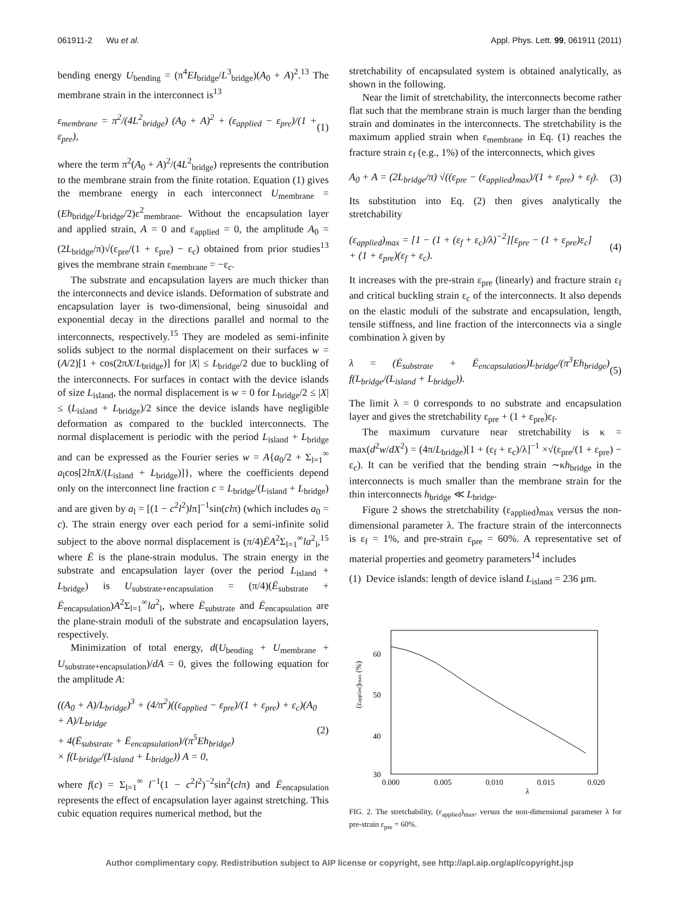061911-2 Wu et al. Appl. Phys. Lett. 99, 061911 (2011)
bending energy U<sub>bending</sub> = (π<sup>4</sup>EI<sub>bridge</sub>/L<sup>3</sup><sub>bridge</sub>)(A<sub>0</sub> + A)<sup>2</sup>.<sup>13</sup> The membrane strain in the interconnect is<sup>13</sup>
ε<sub>membrane</sub> = π<sup>2</sup>/(4L<sup>2</sup><sub>bridge</sub>) (A<sub>0</sub> + A)<sup>2</sup> + (ε<sub>applied</sub> − ε<sub>pre</sub>)/(1 + ε<sub>pre</sub>), (1)
where the term π<sup>2</sup>(A<sub>0</sub> + A)<sup>2</sup>/(4L<sup>2</sup><sub>bridge</sub>) represents the contribution to the membrane strain from the finite rotation. Equation (1) gives the membrane energy in each interconnect U<sub>membrane</sub> = (Eh<sub>bridge</sub>/L<sub>bridge</sub>/2)ε<sup>2</sup><sub>membrane</sub>. Without the encapsulation layer and applied strain, A = 0 and ε<sub>applied</sub> = 0, the amplitude A<sub>0</sub> = (2L<sub>bridge</sub>/π)√(ε<sub>pre</sub>/(1 + ε<sub>pre</sub>) − ε<sub>c</sub>) obtained from prior studies<sup>13</sup> gives the membrane strain ε<sub>membrane</sub> = −ε<sub>c</sub>.
The substrate and encapsulation layers are much thicker than the interconnects and device islands. Deformation of substrate and encapsulation layer is two-dimensional, being sinusoidal and exponential decay in the directions parallel and normal to the interconnects, respectively.<sup>15</sup> They are modeled as semi-infinite solids subject to the normal displacement on their surfaces w = (A/2)[1 + cos(2πX/L<sub>bridge</sub>)] for |X| ≤ L<sub>bridge</sub>/2 due to buckling of the interconnects. For surfaces in contact with the device islands of size L<sub>island</sub>, the normal displacement is w = 0 for L<sub>bridge</sub>/2 ≤ |X| ≤ (L<sub>island</sub> + L<sub>bridge</sub>)/2 since the device islands have negligible deformation as compared to the buckled interconnects. The normal displacement is periodic with the period L<sub>island</sub> + L<sub>bridge</sub> and can be expressed as the Fourier series w = A{a<sub>0</sub>/2 + Σ<sub>l=1</sub><sup>∞</sup> a<sub>l</sub>cos[2lπX/(L<sub>island</sub> + L<sub>bridge</sub>)]}, where the coefficients depend only on the interconnect line fraction c = L<sub>bridge</sub>/(L<sub>island</sub> + L<sub>bridge</sub>) and are given by a<sub>l</sub> = [(1 − c<sup>2</sup>l<sup>2</sup>)lπ]<sup>−1</sup>sin(clπ) (which includes a<sub>0</sub> = c). The strain energy over each period for a semi-infinite solid subject to the above normal displacement is (π/4)ĒA<sup>2</sup>Σ<sub>l=1</sub><sup>∞</sup>la<sup>2</sup><sub>l</sub>,<sup>15</sup> where Ē is the plane-strain modulus. The strain energy in the substrate and encapsulation layer (over the period L<sub>island</sub> + L<sub>bridge</sub>) is U<sub>substrate+encapsulation</sub> = (π/4)(Ē<sub>substrate</sub> + Ē<sub>encapsulation</sub>)A<sup>2</sup>Σ<sub>l=1</sub><sup>∞</sup>la<sup>2</sup><sub>l</sub>, where Ē<sub>substrate</sub> and Ē<sub>encapsulation</sub> are the plane-strain moduli of the substrate and encapsulation layers, respectively.
Minimization of total energy, d(U<sub>bending</sub> + U<sub>membrane</sub> + U<sub>substrate+encapsulation</sub>)/dA = 0, gives the following equation for the amplitude A:
((A<sub>0</sub> + A)/L<sub>bridge</sub>)<sup>3</sup> + (4/π<sup>2</sup>)((ε<sub>applied</sub> − ε<sub>pre</sub>)/(1 + ε<sub>pre</sub>) + ε<sub>c</sub>)(A<sub>0</sub> + A)/L<sub>bridge</sub>
+ 4(Ē<sub>substrate</sub> + Ē<sub>encapsulation</sub>)/(π<sup>5</sup>Eh<sub>bridge</sub>)
× f(L<sub>bridge</sub>/(L<sub>island</sub> + L<sub>bridge</sub>)) A = 0, (2)
where f(c) = Σ<sub>l=1</sub><sup>∞</sup> l<sup>−1</sup>(1 − c<sup>2</sup>l<sup>2</sup>)<sup>−2</sup>sin<sup>2</sup>(clπ) and Ē<sub>encapsulation</sub> represents the effect of encapsulation layer against stretching. This cubic equation requires numerical method, but the
stretchability of encapsulated system is obtained analytically, as shown in the following.
Near the limit of stretchability, the interconnects become rather flat such that the membrane strain is much larger than the bending strain and dominates in the interconnects. The stretchability is the maximum applied strain when ε<sub>membrane</sub> in Eq. (1) reaches the fracture strain ε<sub>f</sub> (e.g., 1%) of the interconnects, which gives
A<sub>0</sub> + A = (2L<sub>bridge</sub>/π) √((ε<sub>pre</sub> − (ε<sub>applied</sub>)<sub>max</sub>)/(1 + ε<sub>pre</sub>) + ε<sub>f</sub>). (3)
Its substitution into Eq. (2) then gives analytically the stretchability
(ε<sub>applied</sub>)<sub>max</sub> = [1 − (1 + (ε<sub>f</sub> + ε<sub>c</sub>)/λ)<sup>−2</sup>][ε<sub>pre</sub> − (1 + ε<sub>pre</sub>)ε<sub>c</sub>]
+ (1 + ε<sub>pre</sub>)(ε<sub>f</sub> + ε<sub>c</sub>). (4)
It increases with the pre-strain ε<sub>pre</sub> (linearly) and fracture strain ε<sub>f</sub> and critical buckling strain ε<sub>c</sub> of the interconnects. It also depends on the elastic moduli of the substrate and encapsulation, length, tensile stiffness, and line fraction of the interconnects via a single combination λ given by
λ = (Ē<sub>substrate</sub> + Ē<sub>encapsulation</sub>)L<sub>bridge</sub>/(π<sup>3</sup>Eh<sub>bridge</sub>) f(L<sub>bridge</sub>/(L<sub>island</sub> + L<sub>bridge</sub>)). (5)
The limit λ = 0 corresponds to no substrate and encapsulation layer and gives the stretchability ε<sub>pre</sub> + (1 + ε<sub>pre</sub>)ε<sub>f</sub>.
The maximum curvature near stretchability is κ = max(d<sup>2</sup>w/dX<sup>2</sup>) = (4π/L<sub>bridge</sub>)[1 + (ε<sub>f</sub> + ε<sub>c</sub>)/λ]<sup>−1</sup> ×√(ε<sub>pre</sub>/(1 + ε<sub>pre</sub>) − ε<sub>c</sub>). It can be verified that the bending strain ∼κh<sub>bridge</sub> in the interconnects is much smaller than the membrane strain for the thin interconnects h<sub>bridge</sub> ≪ L<sub>bridge</sub>.
Figure 2 shows the stretchability (ε<sub>applied</sub>)<sub>max</sub> versus the non-dimensional parameter λ. The fracture strain of the interconnects is ε<sub>f</sub> = 1%, and pre-strain ε<sub>pre</sub> = 60%. A representative set of material properties and geometry parameters<sup>14</sup> includes
(1) Device islands: length of device island L<sub>island</sub> = 236 μm.
60
50
40
30
0.000
0.005
0.010
0.015
0.020
λ
(εapplied)max (%)
FIG. 2. The stretchability, (ε<sub>applied</sub>)<sub>max</sub>, versus the non-dimensional parameter λ for pre-strain ε<sub>pre</sub> = 60%.
Author complimentary copy. Redistribution subject to AIP license or copyright, see http://apl.aip.org/apl/copyright.jsp